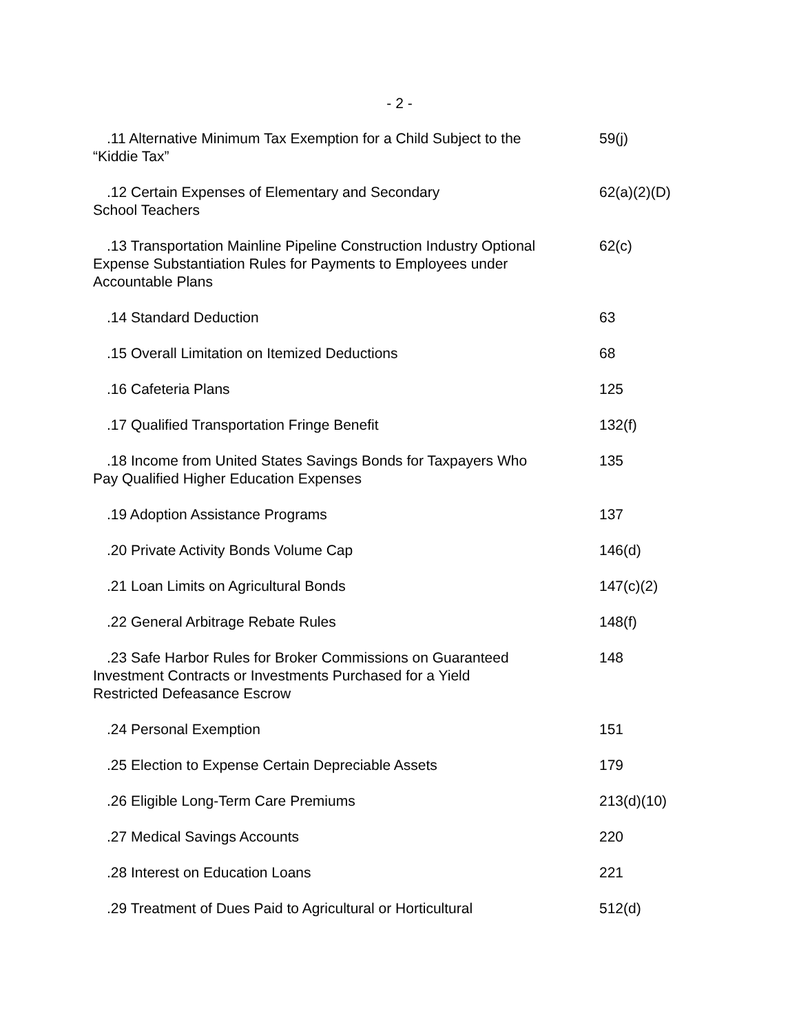- 2 -
| .11 Alternative Minimum Tax Exemption for a Child Subject to the “Kiddie Tax” | 59(j) |
| .12 Certain Expenses of Elementary and Secondary School Teachers | 62(a)(2)(D) |
| .13 Transportation Mainline Pipeline Construction Industry Optional Expense Substantiation Rules for Payments to Employees under Accountable Plans | 62(c) |
| .14 Standard Deduction | 63 |
| .15 Overall Limitation on Itemized Deductions | 68 |
| .16 Cafeteria Plans | 125 |
| .17 Qualified Transportation Fringe Benefit | 132(f) |
| .18 Income from United States Savings Bonds for Taxpayers Who Pay Qualified Higher Education Expenses | 135 |
| .19 Adoption Assistance Programs | 137 |
| .20 Private Activity Bonds Volume Cap | 146(d) |
| .21 Loan Limits on Agricultural Bonds | 147(c)(2) |
| .22 General Arbitrage Rebate Rules | 148(f) |
| .23 Safe Harbor Rules for Broker Commissions on Guaranteed Investment Contracts or Investments Purchased for a Yield Restricted Defeasance Escrow | 148 |
| .24 Personal Exemption | 151 |
| .25 Election to Expense Certain Depreciable Assets | 179 |
| .26 Eligible Long-Term Care Premiums | 213(d)(10) |
| .27 Medical Savings Accounts | 220 |
| .28 Interest on Education Loans | 221 |
| .29 Treatment of Dues Paid to Agricultural or Horticultural | 512(d) |